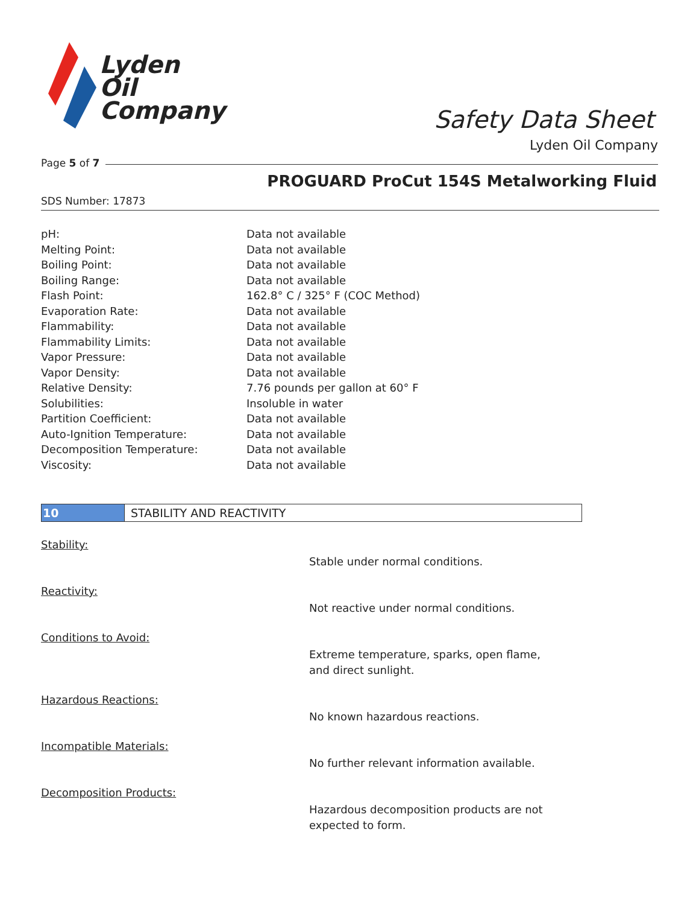Lyden
Oil
Company
Safety Data Sheet
Lyden Oil Company
Page 5 of 7
PROGUARD ProCut 154S Metalworking Fluid
SDS Number: 17873
| pH: | Data not available |
| Melting Point: | Data not available |
| Boiling Point: | Data not available |
| Boiling Range: | Data not available |
| Flash Point: | 162.8° C / 325° F (COC Method) |
| Evaporation Rate: | Data not available |
| Flammability: | Data not available |
| Flammability Limits: | Data not available |
| Vapor Pressure: | Data not available |
| Vapor Density: | Data not available |
| Relative Density: | 7.76 pounds per gallon at 60° F |
| Solubilities: | Insoluble in water |
| Partition Coefficient: | Data not available |
| Auto-Ignition Temperature: | Data not available |
| Decomposition Temperature: | Data not available |
| Viscosity: | Data not available |
10 STABILITY AND REACTIVITY
Stability:
Stable under normal conditions.
Reactivity:
Not reactive under normal conditions.
Conditions to Avoid:
Extreme temperature, sparks, open flame, and direct sunlight.
Hazardous Reactions:
No known hazardous reactions.
Incompatible Materials:
No further relevant information available.
Decomposition Products:
Hazardous decomposition products are not expected to form.